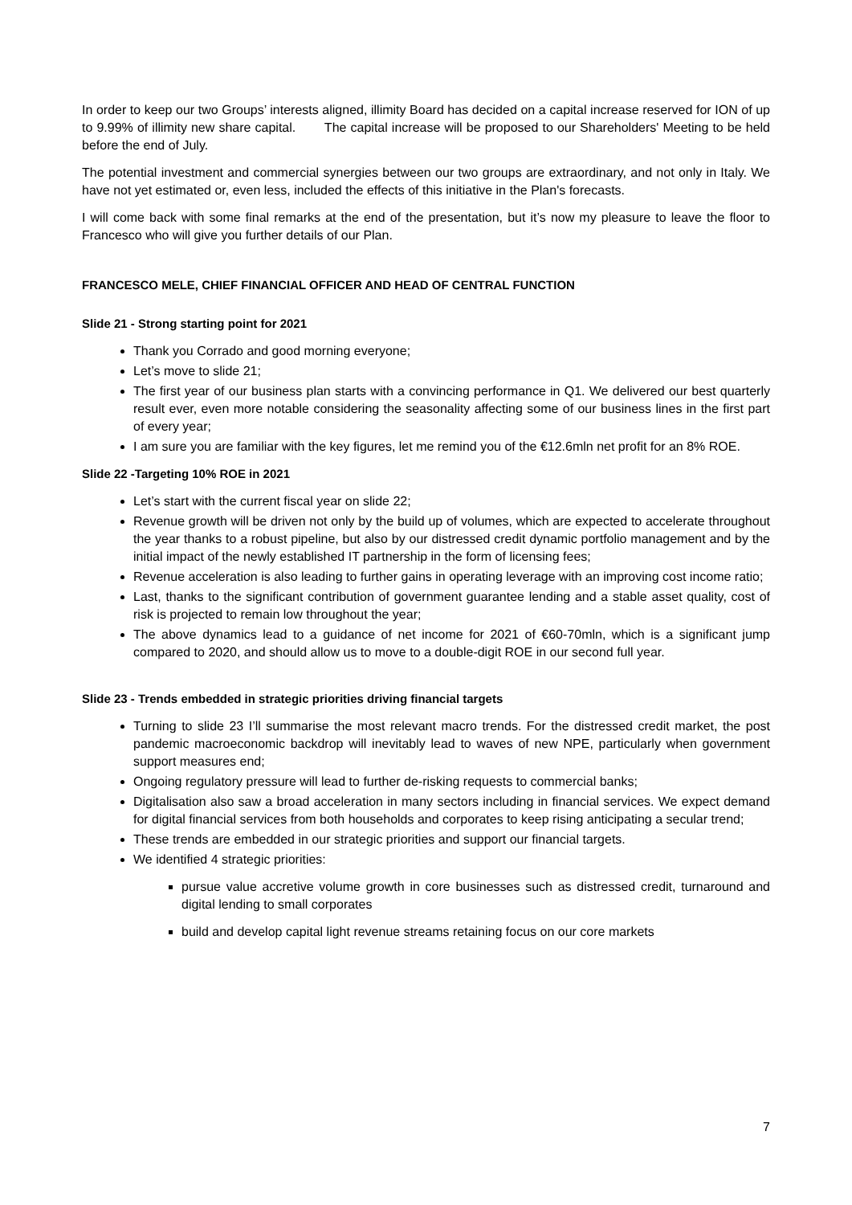In order to keep our two Groups’ interests aligned, illimity Board has decided on a capital increase reserved for ION of up to 9.99% of illimity new share capital. The capital increase will be proposed to our Shareholders' Meeting to be held before the end of July.
The potential investment and commercial synergies between our two groups are extraordinary, and not only in Italy. We have not yet estimated or, even less, included the effects of this initiative in the Plan's forecasts.
I will come back with some final remarks at the end of the presentation, but it’s now my pleasure to leave the floor to Francesco who will give you further details of our Plan.
FRANCESCO MELE, CHIEF FINANCIAL OFFICER AND HEAD OF CENTRAL FUNCTION
Slide 21 - Strong starting point for 2021
Thank you Corrado and good morning everyone;
Let’s move to slide 21;
The first year of our business plan starts with a convincing performance in Q1. We delivered our best quarterly result ever, even more notable considering the seasonality affecting some of our business lines in the first part of every year;
I am sure you are familiar with the key figures, let me remind you of the €12.6mln net profit for an 8% ROE.
Slide 22 -Targeting 10% ROE in 2021
Let’s start with the current fiscal year on slide 22;
Revenue growth will be driven not only by the build up of volumes, which are expected to accelerate throughout the year thanks to a robust pipeline, but also by our distressed credit dynamic portfolio management and by the initial impact of the newly established IT partnership in the form of licensing fees;
Revenue acceleration is also leading to further gains in operating leverage with an improving cost income ratio;
Last, thanks to the significant contribution of government guarantee lending and a stable asset quality, cost of risk is projected to remain low throughout the year;
The above dynamics lead to a guidance of net income for 2021 of €60-70mln, which is a significant jump compared to 2020, and should allow us to move to a double-digit ROE in our second full year.
Slide 23 - Trends embedded in strategic priorities driving financial targets
Turning to slide 23 I’ll summarise the most relevant macro trends. For the distressed credit market, the post pandemic macroeconomic backdrop will inevitably lead to waves of new NPE, particularly when government support measures end;
Ongoing regulatory pressure will lead to further de-risking requests to commercial banks;
Digitalisation also saw a broad acceleration in many sectors including in financial services. We expect demand for digital financial services from both households and corporates to keep rising anticipating a secular trend;
These trends are embedded in our strategic priorities and support our financial targets.
We identified 4 strategic priorities:
pursue value accretive volume growth in core businesses such as distressed credit, turnaround and digital lending to small corporates
build and develop capital light revenue streams retaining focus on our core markets
7